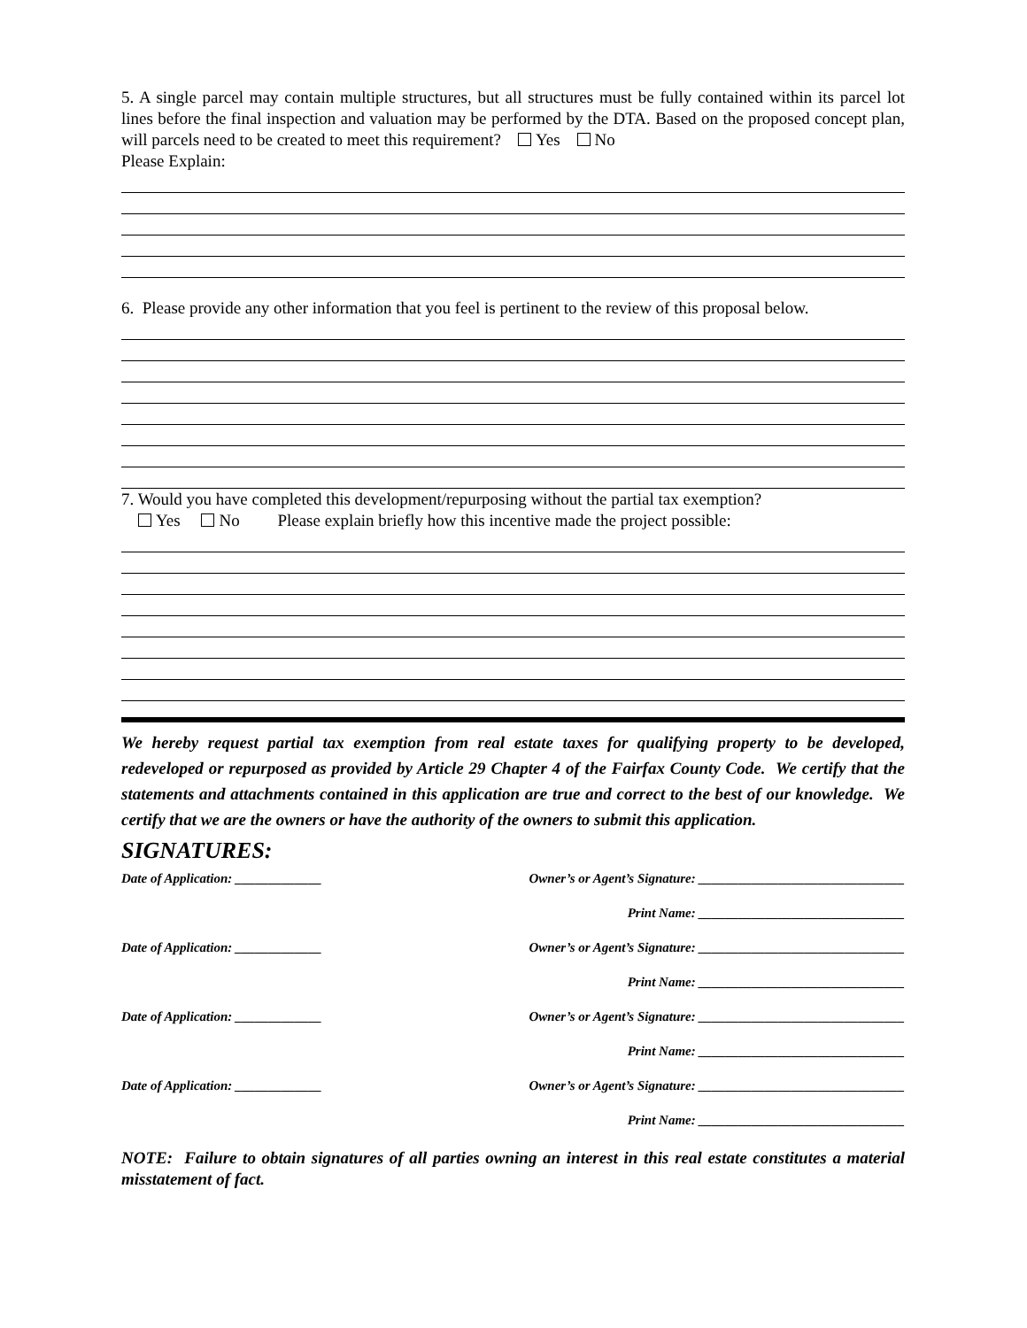5. A single parcel may contain multiple structures, but all structures must be fully contained within its parcel lot lines before the final inspection and valuation may be performed by the DTA. Based on the proposed concept plan, will parcels need to be created to meet this requirement? Yes No
Please Explain:
6. Please provide any other information that you feel is pertinent to the review of this proposal below.
7. Would you have completed this development/repurposing without the partial tax exemption?
Yes No Please explain briefly how this incentive made the project possible:
We hereby request partial tax exemption from real estate taxes for qualifying property to be developed, redeveloped or repurposed as provided by Article 29 Chapter 4 of the Fairfax County Code. We certify that the statements and attachments contained in this application are true and correct to the best of our knowledge. We certify that we are the owners or have the authority of the owners to submit this application.
SIGNATURES:
Date of Application: _____________ Owner’s or Agent’s Signature: _______________________________
Print Name: _______________________________
Date of Application: _____________ Owner’s or Agent’s Signature: _______________________________
Print Name: _______________________________
Date of Application: _____________ Owner’s or Agent’s Signature: _______________________________
Print Name: _______________________________
Date of Application: _____________ Owner’s or Agent’s Signature: _______________________________
Print Name: _______________________________
NOTE: Failure to obtain signatures of all parties owning an interest in this real estate constitutes a material misstatement of fact.